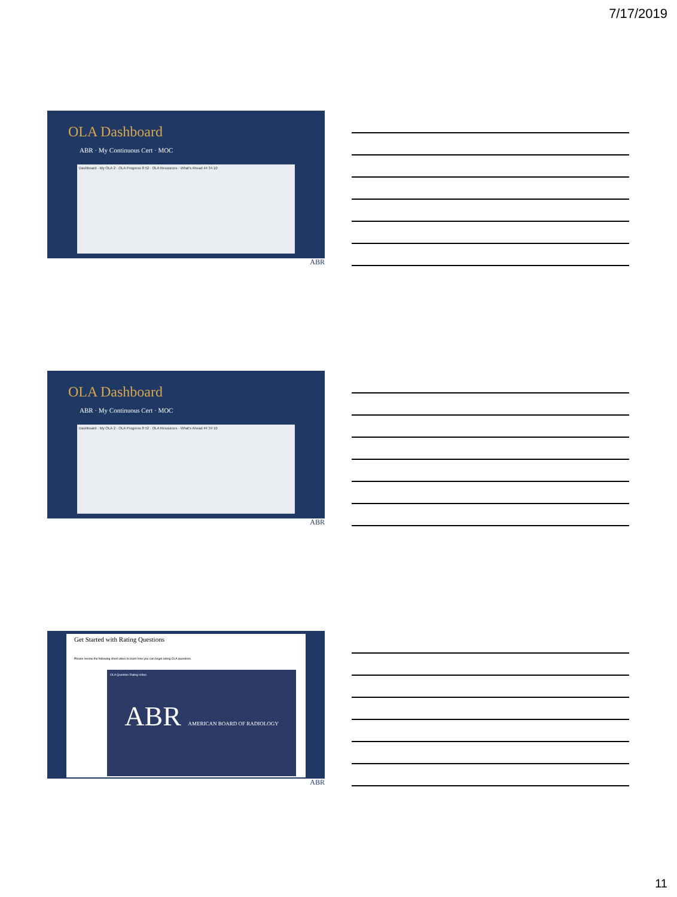7/17/2019
OLA Dashboard
ABR · My Continuous Cert · MOC
Dashboard · My OLA 2 · OLA Progress 8 52 · OLA Resources · What's Ahead 44 34 10
ABR
OLA Dashboard
ABR · My Continuous Cert · MOC
Dashboard · My OLA 2 · OLA Progress 8 52 · OLA Resources · What's Ahead 44 34 10
ABR
Get Started with Rating Questions
Please review the following short video to learn how you can begin rating OLA questions.
OLA Question Rating Video
ABR AMERICAN BOARD OF RADIOLOGY
ABR
11